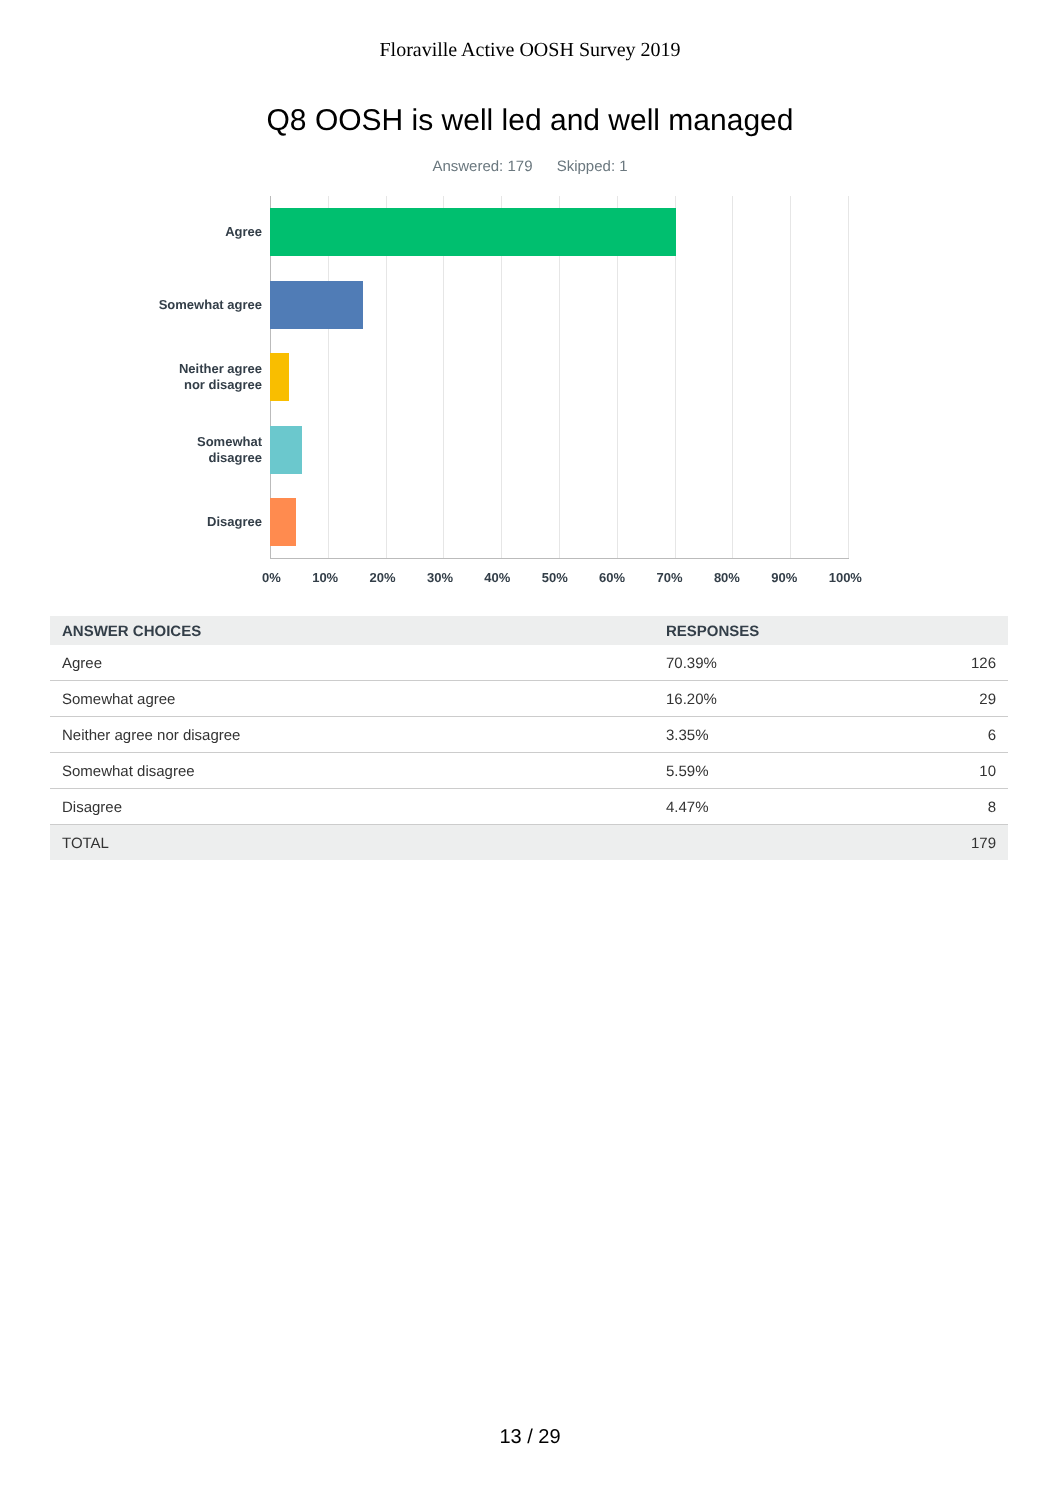Floraville Active OOSH Survey 2019
Q8 OOSH is well led and well managed
Answered: 179 Skipped: 1
Agree
Somewhat agree
Neither agree
nor disagree
Somewhat
disagree
Disagree
0% 10% 20% 30% 40% 50% 60% 70% 80% 90% 100%
| ANSWER CHOICES | RESPONSES | |
| --- | --- | --- |
| Agree | 70.39% | 126 |
| Somewhat agree | 16.20% | 29 |
| Neither agree nor disagree | 3.35% | 6 |
| Somewhat disagree | 5.59% | 10 |
| Disagree | 4.47% | 8 |
| TOTAL | | 179 |
13 / 29